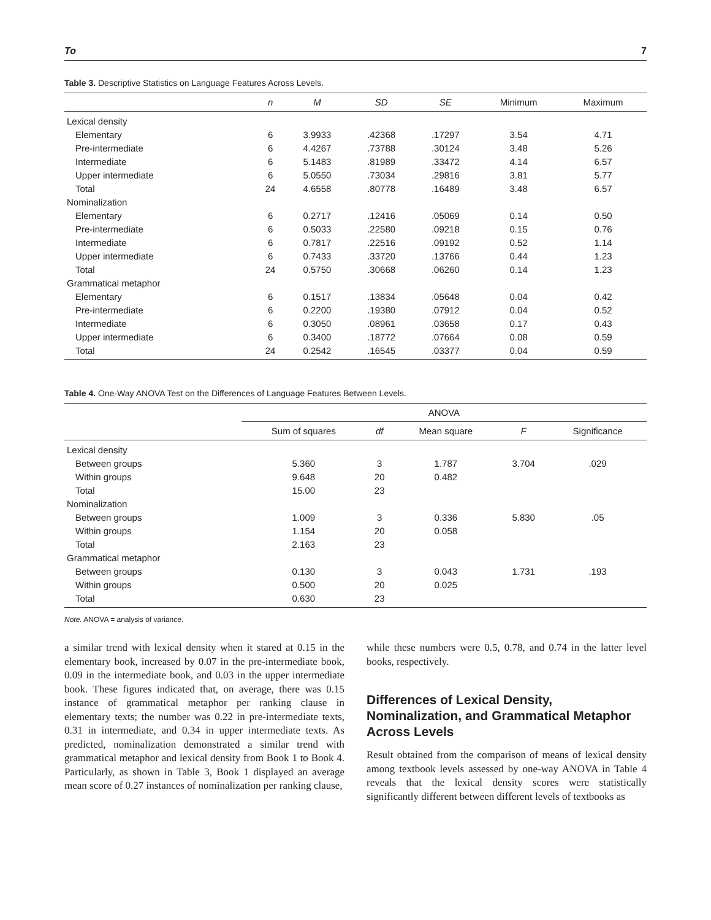To 7
Table 3. Descriptive Statistics on Language Features Across Levels.
| | n | M | SD | SE | Minimum | Maximum |
| --- | --- | --- | --- | --- | --- | --- |
| Lexical density | | | | | | |
| Elementary | 6 | 3.9933 | .42368 | .17297 | 3.54 | 4.71 |
| Pre-intermediate | 6 | 4.4267 | .73788 | .30124 | 3.48 | 5.26 |
| Intermediate | 6 | 5.1483 | .81989 | .33472 | 4.14 | 6.57 |
| Upper intermediate | 6 | 5.0550 | .73034 | .29816 | 3.81 | 5.77 |
| Total | 24 | 4.6558 | .80778 | .16489 | 3.48 | 6.57 |
| Nominalization | | | | | | |
| Elementary | 6 | 0.2717 | .12416 | .05069 | 0.14 | 0.50 |
| Pre-intermediate | 6 | 0.5033 | .22580 | .09218 | 0.15 | 0.76 |
| Intermediate | 6 | 0.7817 | .22516 | .09192 | 0.52 | 1.14 |
| Upper intermediate | 6 | 0.7433 | .33720 | .13766 | 0.44 | 1.23 |
| Total | 24 | 0.5750 | .30668 | .06260 | 0.14 | 1.23 |
| Grammatical metaphor | | | | | | |
| Elementary | 6 | 0.1517 | .13834 | .05648 | 0.04 | 0.42 |
| Pre-intermediate | 6 | 0.2200 | .19380 | .07912 | 0.04 | 0.52 |
| Intermediate | 6 | 0.3050 | .08961 | .03658 | 0.17 | 0.43 |
| Upper intermediate | 6 | 0.3400 | .18772 | .07664 | 0.08 | 0.59 |
| Total | 24 | 0.2542 | .16545 | .03377 | 0.04 | 0.59 |
Table 4. One-Way ANOVA Test on the Differences of Language Features Between Levels.
| | ANOVA | | | | |
| --- | --- | --- | --- | --- | --- |
| | Sum of squares | df | Mean square | F | Significance |
| Lexical density | | | | | |
| Between groups | 5.360 | 3 | 1.787 | 3.704 | .029 |
| Within groups | 9.648 | 20 | 0.482 | | |
| Total | 15.00 | 23 | | | |
| Nominalization | | | | | |
| Between groups | 1.009 | 3 | 0.336 | 5.830 | .05 |
| Within groups | 1.154 | 20 | 0.058 | | |
| Total | 2.163 | 23 | | | |
| Grammatical metaphor | | | | | |
| Between groups | 0.130 | 3 | 0.043 | 1.731 | .193 |
| Within groups | 0.500 | 20 | 0.025 | | |
| Total | 0.630 | 23 | | | |
Note. ANOVA = analysis of variance.
a similar trend with lexical density when it stared at 0.15 in the elementary book, increased by 0.07 in the pre-intermediate book, 0.09 in the intermediate book, and 0.03 in the upper intermediate book. These figures indicated that, on average, there was 0.15 instance of grammatical metaphor per ranking clause in elementary texts; the number was 0.22 in pre-intermediate texts, 0.31 in intermediate, and 0.34 in upper intermediate texts. As predicted, nominalization demonstrated a similar trend with grammatical metaphor and lexical density from Book 1 to Book 4. Particularly, as shown in Table 3, Book 1 displayed an average mean score of 0.27 instances of nominalization per ranking clause,
while these numbers were 0.5, 0.78, and 0.74 in the latter level books, respectively.
Differences of Lexical Density, Nominalization, and Grammatical Metaphor Across Levels
Result obtained from the comparison of means of lexical density among textbook levels assessed by one-way ANOVA in Table 4 reveals that the lexical density scores were statistically significantly different between different levels of textbooks as